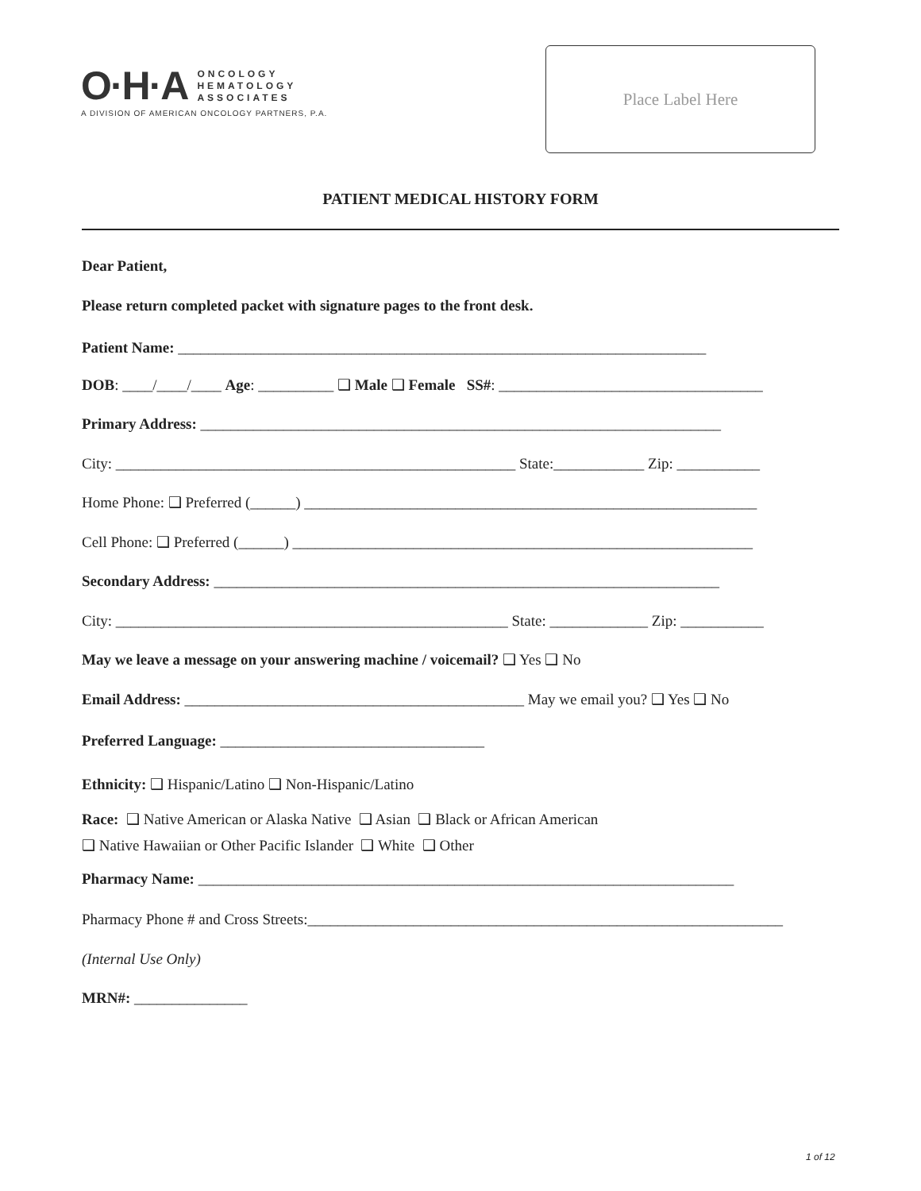O·H·A ONCOLOGY
HEMATOLOGY
ASSOCIATES
A DIVISION OF AMERICAN ONCOLOGY PARTNERS, P.A.
Place Label Here
PATIENT MEDICAL HISTORY FORM
Dear Patient,
Please return completed packet with signature pages to the front desk.
Patient Name: ______________________________________________________________________
DOB: ____/____/____ Age: __________ ❑ Male ❑ Female SS#: ___________________________________
Primary Address: _____________________________________________________________________
City: _____________________________________________________ State:____________ Zip: ___________
Home Phone: ❑ Preferred (______) ____________________________________________________________
Cell Phone: ❑ Preferred (______) _____________________________________________________________
Secondary Address: ___________________________________________________________________
City: ____________________________________________________ State: _____________ Zip: ___________
May we leave a message on your answering machine / voicemail? ❑ Yes ❑ No
Email Address: _____________________________________________ May we email you? ❑ Yes ❑ No
Preferred Language: ___________________________________
Ethnicity: ❑ Hispanic/Latino ❑ Non-Hispanic/Latino
Race: ❑ Native American or Alaska Native ❑ Asian ❑ Black or African American
❑ Native Hawaiian or Other Pacific Islander ❑ White ❑ Other
Pharmacy Name: _______________________________________________________________________
Pharmacy Phone # and Cross Streets:_______________________________________________________________
(Internal Use Only)
MRN#: _______________
1 of 12